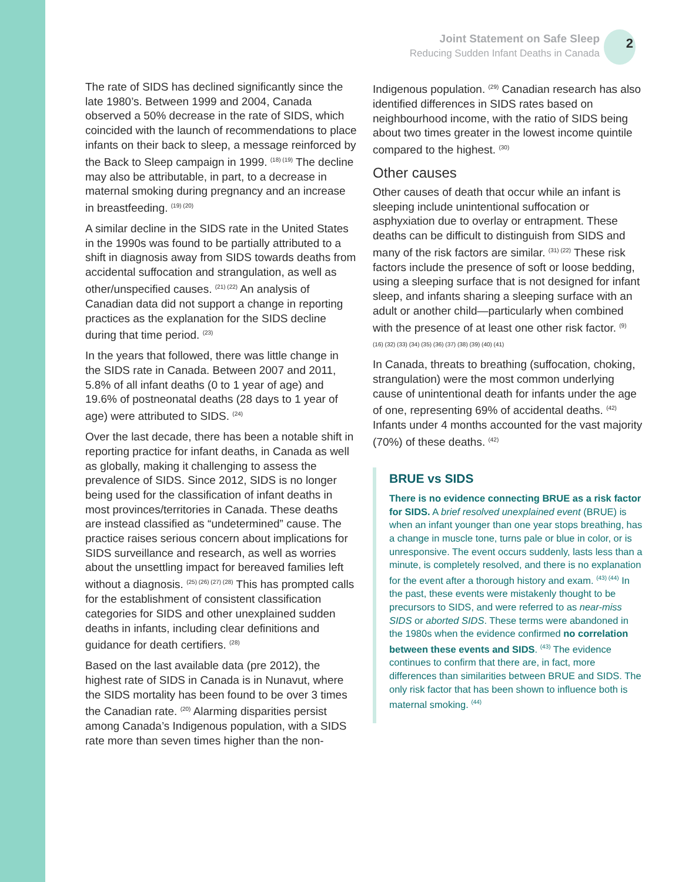Joint Statement on Safe Sleep
Reducing Sudden Infant Deaths in Canada
2
The rate of SIDS has declined significantly since the late 1980’s. Between 1999 and 2004, Canada observed a 50% decrease in the rate of SIDS, which coincided with the launch of recommendations to place infants on their back to sleep, a message reinforced by the Back to Sleep campaign in 1999. <sup>(18) (19)</sup> The decline may also be attributable, in part, to a decrease in maternal smoking during pregnancy and an increase in breastfeeding. <sup>(19) (20)</sup>
A similar decline in the SIDS rate in the United States in the 1990s was found to be partially attributed to a shift in diagnosis away from SIDS towards deaths from accidental suffocation and strangulation, as well as other/unspecified causes. <sup>(21) (22)</sup> An analysis of Canadian data did not support a change in reporting practices as the explanation for the SIDS decline during that time period. <sup>(23)</sup>
In the years that followed, there was little change in the SIDS rate in Canada. Between 2007 and 2011, 5.8% of all infant deaths (0 to 1 year of age) and 19.6% of postneonatal deaths (28 days to 1 year of age) were attributed to SIDS. <sup>(24)</sup>
Over the last decade, there has been a notable shift in reporting practice for infant deaths, in Canada as well as globally, making it challenging to assess the prevalence of SIDS. Since 2012, SIDS is no longer being used for the classification of infant deaths in most provinces/territories in Canada. These deaths are instead classified as “undetermined” cause. The practice raises serious concern about implications for SIDS surveillance and research, as well as worries about the unsettling impact for bereaved families left without a diagnosis. <sup>(25) (26) (27) (28)</sup> This has prompted calls for the establishment of consistent classification categories for SIDS and other unexplained sudden deaths in infants, including clear definitions and guidance for death certifiers. <sup>(28)</sup>
Based on the last available data (pre 2012), the highest rate of SIDS in Canada is in Nunavut, where the SIDS mortality has been found to be over 3 times the Canadian rate. <sup>(20)</sup> Alarming disparities persist among Canada’s Indigenous population, with a SIDS rate more than seven times higher than the non-
Indigenous population. <sup>(29)</sup> Canadian research has also identified differences in SIDS rates based on neighbourhood income, with the ratio of SIDS being about two times greater in the lowest income quintile compared to the highest. <sup>(30)</sup>
Other causes
Other causes of death that occur while an infant is sleeping include unintentional suffocation or asphyxiation due to overlay or entrapment. These deaths can be difficult to distinguish from SIDS and many of the risk factors are similar. <sup>(31) (22)</sup> These risk factors include the presence of soft or loose bedding, using a sleeping surface that is not designed for infant sleep, and infants sharing a sleeping surface with an adult or another child—particularly when combined with the presence of at least one other risk factor. <sup>(9)</sup>
(16) (32) (33) (34) (35) (36) (37) (38) (39) (40) (41)
In Canada, threats to breathing (suffocation, choking, strangulation) were the most common underlying cause of unintentional death for infants under the age of one, representing 69% of accidental deaths. <sup>(42)</sup> Infants under 4 months accounted for the vast majority (70%) of these deaths. <sup>(42)</sup>
BRUE vs SIDS
There is no evidence connecting BRUE as a risk factor for SIDS. A brief resolved unexplained event (BRUE) is when an infant younger than one year stops breathing, has a change in muscle tone, turns pale or blue in color, or is unresponsive. The event occurs suddenly, lasts less than a minute, is completely resolved, and there is no explanation for the event after a thorough history and exam. <sup>(43) (44)</sup> In the past, these events were mistakenly thought to be precursors to SIDS, and were referred to as near-miss SIDS or aborted SIDS. These terms were abandoned in the 1980s when the evidence confirmed no correlation between these events and SIDS. <sup>(43)</sup> The evidence continues to confirm that there are, in fact, more differences than similarities between BRUE and SIDS. The only risk factor that has been shown to influence both is maternal smoking. <sup>(44)</sup>